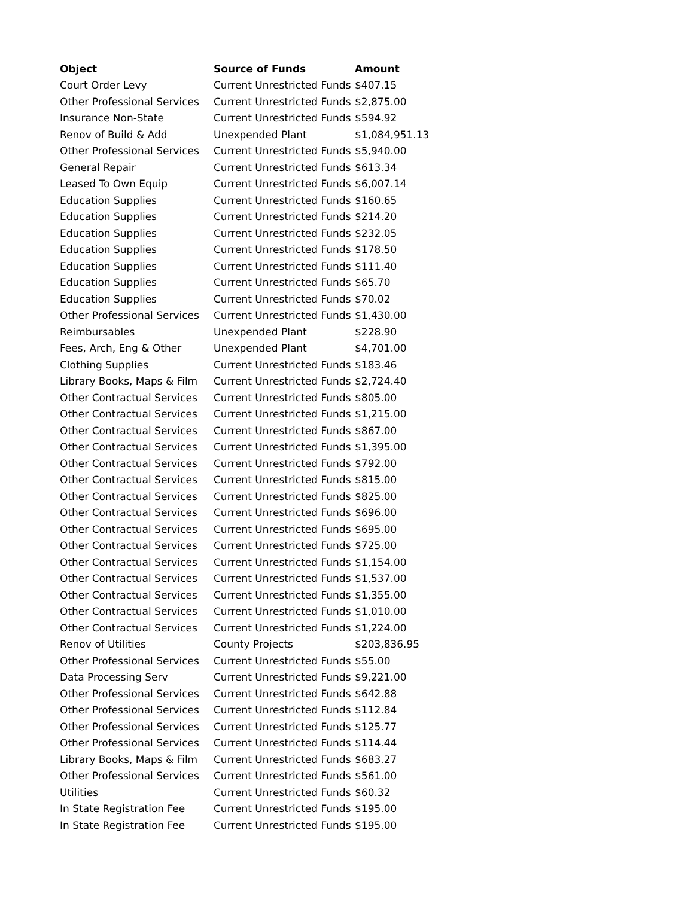| Object | Source of Funds | Amount |
| --- | --- | --- |
| Court Order Levy | Current Unrestricted Funds | $407.15 |
| Other Professional Services | Current Unrestricted Funds | $2,875.00 |
| Insurance Non-State | Current Unrestricted Funds | $594.92 |
| Renov of Build & Add | Unexpended Plant | $1,084,951.13 |
| Other Professional Services | Current Unrestricted Funds | $5,940.00 |
| General Repair | Current Unrestricted Funds | $613.34 |
| Leased To Own Equip | Current Unrestricted Funds | $6,007.14 |
| Education Supplies | Current Unrestricted Funds | $160.65 |
| Education Supplies | Current Unrestricted Funds | $214.20 |
| Education Supplies | Current Unrestricted Funds | $232.05 |
| Education Supplies | Current Unrestricted Funds | $178.50 |
| Education Supplies | Current Unrestricted Funds | $111.40 |
| Education Supplies | Current Unrestricted Funds | $65.70 |
| Education Supplies | Current Unrestricted Funds | $70.02 |
| Other Professional Services | Current Unrestricted Funds | $1,430.00 |
| Reimbursables | Unexpended Plant | $228.90 |
| Fees, Arch, Eng & Other | Unexpended Plant | $4,701.00 |
| Clothing Supplies | Current Unrestricted Funds | $183.46 |
| Library Books, Maps & Film | Current Unrestricted Funds | $2,724.40 |
| Other Contractual Services | Current Unrestricted Funds | $805.00 |
| Other Contractual Services | Current Unrestricted Funds | $1,215.00 |
| Other Contractual Services | Current Unrestricted Funds | $867.00 |
| Other Contractual Services | Current Unrestricted Funds | $1,395.00 |
| Other Contractual Services | Current Unrestricted Funds | $792.00 |
| Other Contractual Services | Current Unrestricted Funds | $815.00 |
| Other Contractual Services | Current Unrestricted Funds | $825.00 |
| Other Contractual Services | Current Unrestricted Funds | $696.00 |
| Other Contractual Services | Current Unrestricted Funds | $695.00 |
| Other Contractual Services | Current Unrestricted Funds | $725.00 |
| Other Contractual Services | Current Unrestricted Funds | $1,154.00 |
| Other Contractual Services | Current Unrestricted Funds | $1,537.00 |
| Other Contractual Services | Current Unrestricted Funds | $1,355.00 |
| Other Contractual Services | Current Unrestricted Funds | $1,010.00 |
| Other Contractual Services | Current Unrestricted Funds | $1,224.00 |
| Renov of Utilities | County Projects | $203,836.95 |
| Other Professional Services | Current Unrestricted Funds | $55.00 |
| Data Processing Serv | Current Unrestricted Funds | $9,221.00 |
| Other Professional Services | Current Unrestricted Funds | $642.88 |
| Other Professional Services | Current Unrestricted Funds | $112.84 |
| Other Professional Services | Current Unrestricted Funds | $125.77 |
| Other Professional Services | Current Unrestricted Funds | $114.44 |
| Library Books, Maps & Film | Current Unrestricted Funds | $683.27 |
| Other Professional Services | Current Unrestricted Funds | $561.00 |
| Utilities | Current Unrestricted Funds | $60.32 |
| In State Registration Fee | Current Unrestricted Funds | $195.00 |
| In State Registration Fee | Current Unrestricted Funds | $195.00 |